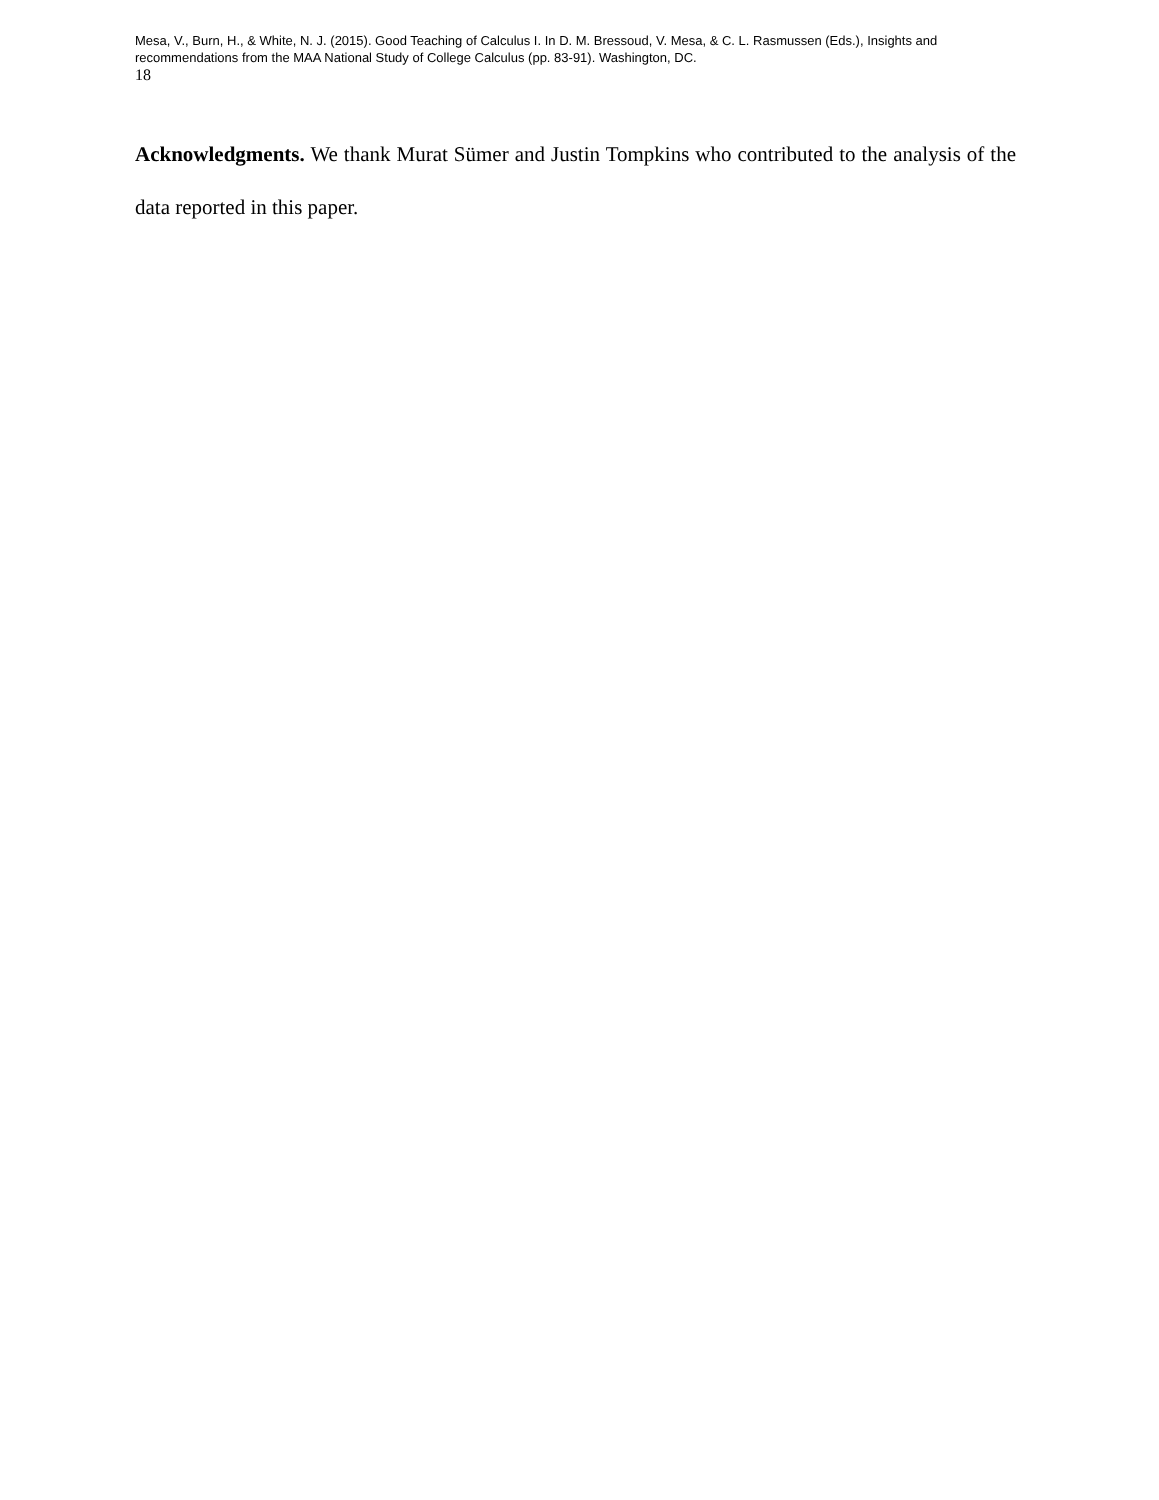Mesa, V., Burn, H., & White, N. J. (2015). Good Teaching of Calculus I. In D. M. Bressoud, V. Mesa, & C. L. Rasmussen (Eds.), Insights and recommendations from the MAA National Study of College Calculus (pp. 83-91). Washington, DC.
18
Acknowledgments. We thank Murat Sümer and Justin Tompkins who contributed to the analysis of the data reported in this paper.